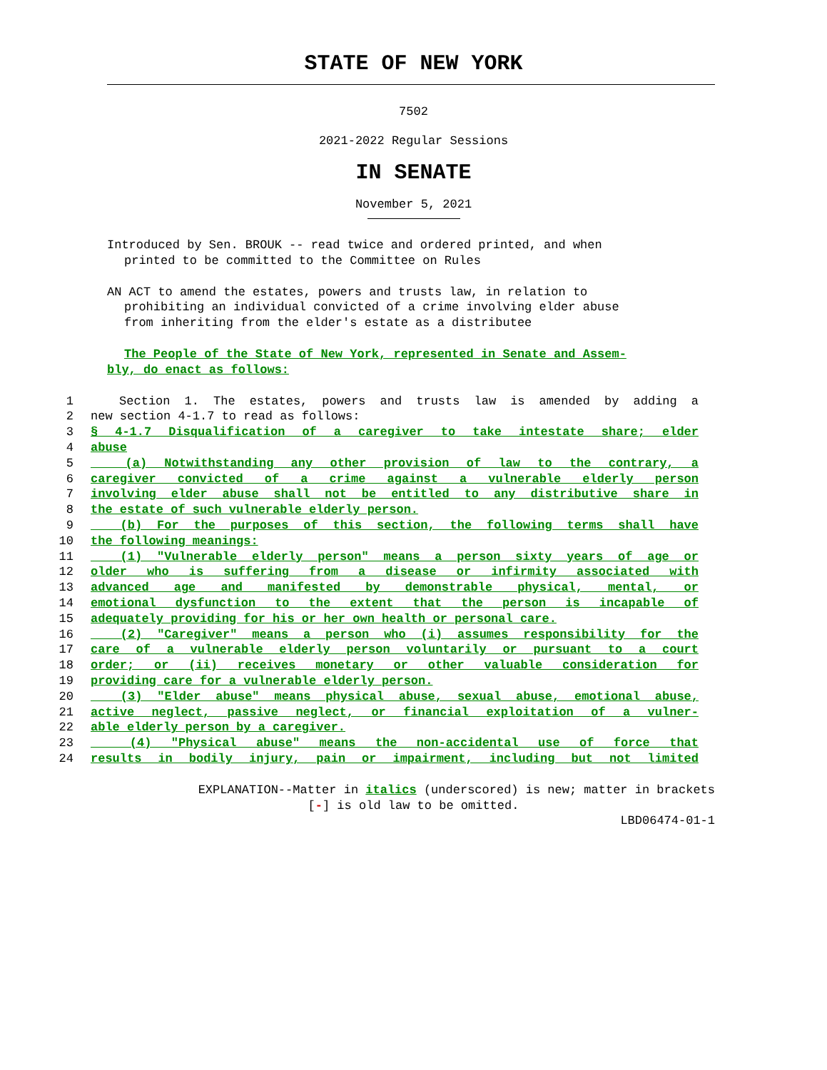STATE OF NEW YORK
7502
2021-2022 Regular Sessions
IN SENATE
November 5, 2021
Introduced by Sen. BROUK -- read twice and ordered printed, and when
printed to be committed to the Committee on Rules
AN ACT to amend the estates, powers and trusts law, in relation to
prohibiting an individual convicted of a crime involving elder abuse
from inheriting from the elder's estate as a distributee
The People of the State of New York, represented in Senate and Assem-
bly, do enact as follows:
1 Section 1. The estates, powers and trusts law is amended by adding a
2 new section 4-1.7 to read as follows:
3 § 4-1.7 Disqualification of a caregiver to take intestate share; elder
4 abuse
5 (a) Notwithstanding any other provision of law to the contrary, a
6 caregiver convicted of a crime against a vulnerable elderly person
7 involving elder abuse shall not be entitled to any distributive share in
8 the estate of such vulnerable elderly person.
9 (b) For the purposes of this section, the following terms shall have
10 the following meanings:
11 (1) "Vulnerable elderly person" means a person sixty years of age or
12 older who is suffering from a disease or infirmity associated with
13 advanced age and manifested by demonstrable physical, mental, or
14 emotional dysfunction to the extent that the person is incapable of
15 adequately providing for his or her own health or personal care.
16 (2) "Caregiver" means a person who (i) assumes responsibility for the
17 care of a vulnerable elderly person voluntarily or pursuant to a court
18 order; or (ii) receives monetary or other valuable consideration for
19 providing care for a vulnerable elderly person.
20 (3) "Elder abuse" means physical abuse, sexual abuse, emotional abuse,
21 active neglect, passive neglect, or financial exploitation of a vulner-
22 able elderly person by a caregiver.
23 (4) "Physical abuse" means the non-accidental use of force that
24 results in bodily injury, pain or impairment, including but not limited
EXPLANATION--Matter in italics (underscored) is new; matter in brackets
[-] is old law to be omitted.
LBD06474-01-1